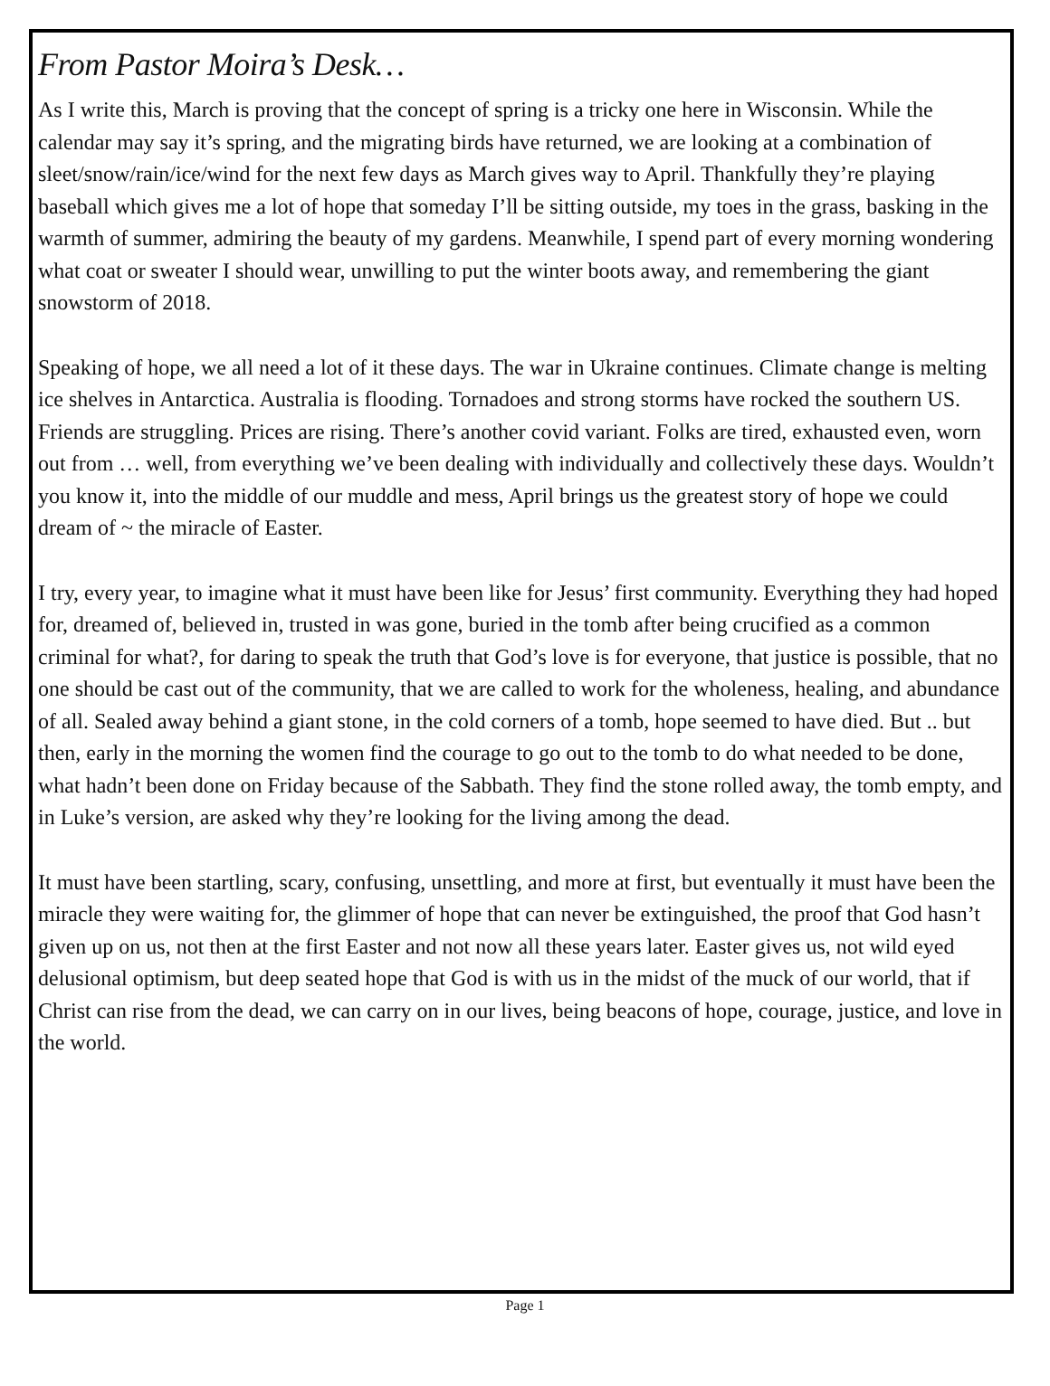From Pastor Moira’s Desk…
As I write this, March is proving that the concept of spring is a tricky one here in Wisconsin. While the calendar may say it’s spring, and the migrating birds have returned, we are looking at a combination of sleet/snow/rain/ice/wind for the next few days as March gives way to April. Thankfully they’re playing baseball which gives me a lot of hope that someday I’ll be sitting outside, my toes in the grass, basking in the warmth of summer, admiring the beauty of my gardens. Meanwhile, I spend part of every morning wondering what coat or sweater I should wear, unwilling to put the winter boots away, and remembering the giant snowstorm of 2018.
Speaking of hope, we all need a lot of it these days. The war in Ukraine continues. Climate change is melting ice shelves in Antarctica. Australia is flooding. Tornadoes and strong storms have rocked the southern US. Friends are struggling. Prices are rising. There’s another covid variant. Folks are tired, exhausted even, worn out from … well, from everything we’ve been dealing with individually and collectively these days. Wouldn’t you know it, into the middle of our muddle and mess, April brings us the greatest story of hope we could dream of ~ the miracle of Easter.
I try, every year, to imagine what it must have been like for Jesus’ first community. Everything they had hoped for, dreamed of, believed in, trusted in was gone, buried in the tomb after being crucified as a common criminal for what?, for daring to speak the truth that God’s love is for everyone, that justice is possible, that no one should be cast out of the community, that we are called to work for the wholeness, healing, and abundance of all. Sealed away behind a giant stone, in the cold corners of a tomb, hope seemed to have died. But .. but then, early in the morning the women find the courage to go out to the tomb to do what needed to be done, what hadn’t been done on Friday because of the Sabbath. They find the stone rolled away, the tomb empty, and in Luke’s version, are asked why they’re looking for the living among the dead.
It must have been startling, scary, confusing, unsettling, and more at first, but eventually it must have been the miracle they were waiting for, the glimmer of hope that can never be extinguished, the proof that God hasn’t given up on us, not then at the first Easter and not now all these years later. Easter gives us, not wild eyed delusional optimism, but deep seated hope that God is with us in the midst of the muck of our world, that if Christ can rise from the dead, we can carry on in our lives, being beacons of hope, courage, justice, and love in the world.
Page 1